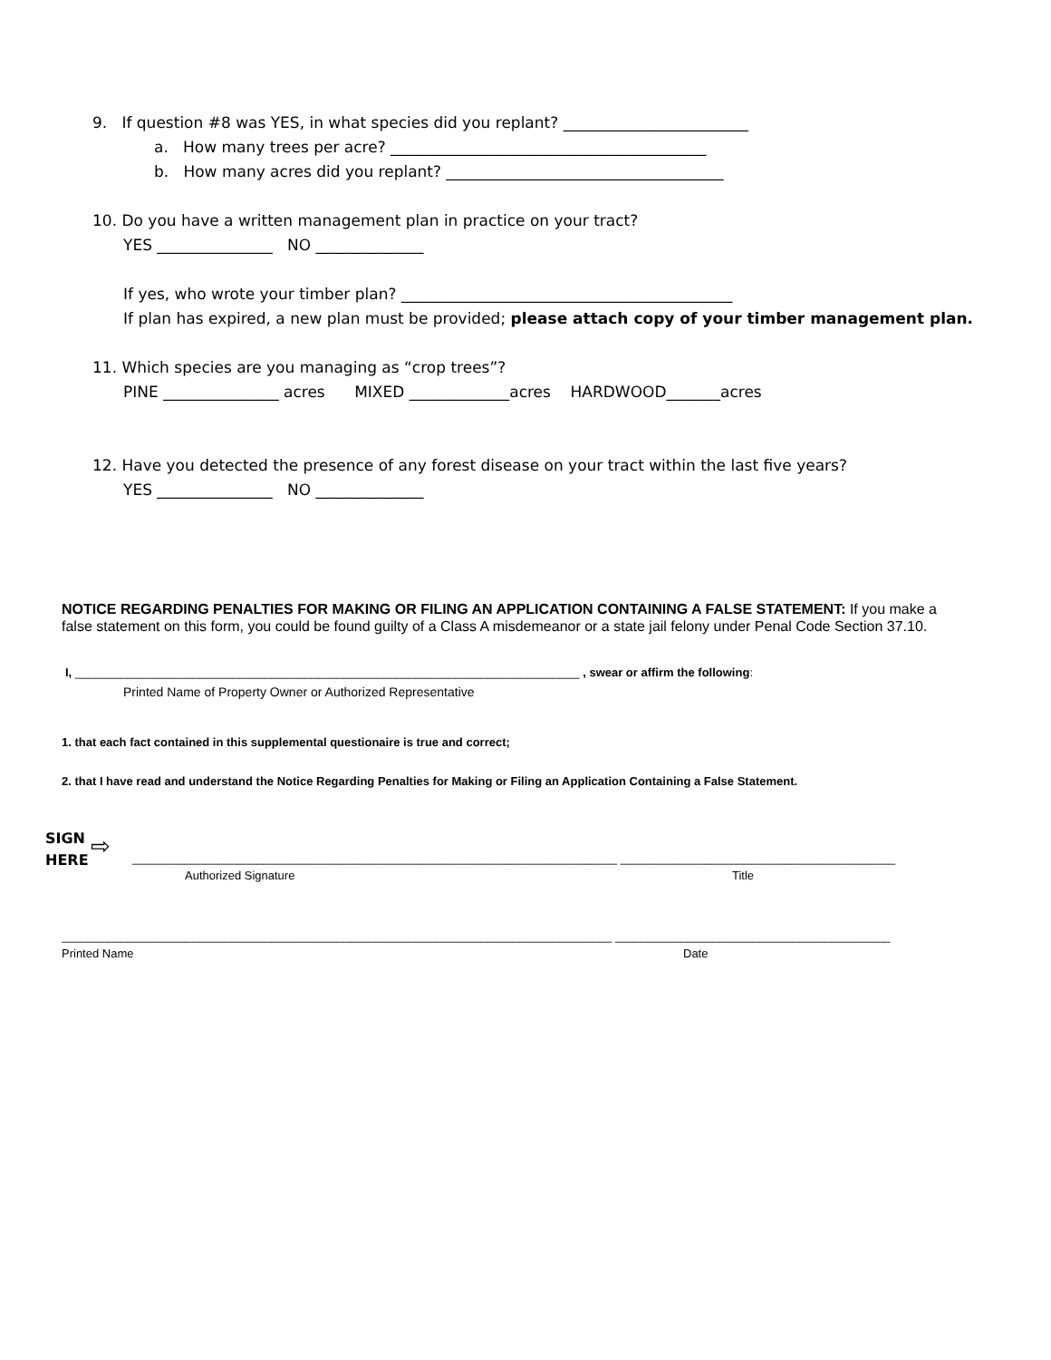9. If question #8 was YES, in what species did you replant? ________________________
a. How many trees per acre? _________________________________________
b. How many acres did you replant? ____________________________________
10. Do you have a written management plan in practice on your tract?
YES _______________ NO ______________
If yes, who wrote your timber plan? ___________________________________________
If plan has expired, a new plan must be provided; please attach copy of your timber management plan.
11. Which species are you managing as “crop trees”?
PINE _______________ acres MIXED _____________acres HARDWOOD_______acres
12. Have you detected the presence of any forest disease on your tract within the last five years?
YES _______________ NO ______________
NOTICE REGARDING PENALTIES FOR MAKING OR FILING AN APPLICATION CONTAINING A FALSE STATEMENT: If you make a false statement on this form, you could be found guilty of a Class A misdemeanor or a state jail felony under Penal Code Section 37.10.
I, _____________________________________________________________________________ , swear or affirm the following:
Printed Name of Property Owner or Authorized Representative
1. that each fact contained in this supplemental questionaire is true and correct;
2. that I have read and understand the Notice Regarding Penalties for Making or Filing an Application Containing a False Statement.
SIGN
HERE
⇨
__________________________________________________________________________ __________________________________________
Authorized Signature Title
____________________________________________________________________________________ __________________________________________
Printed Name Date